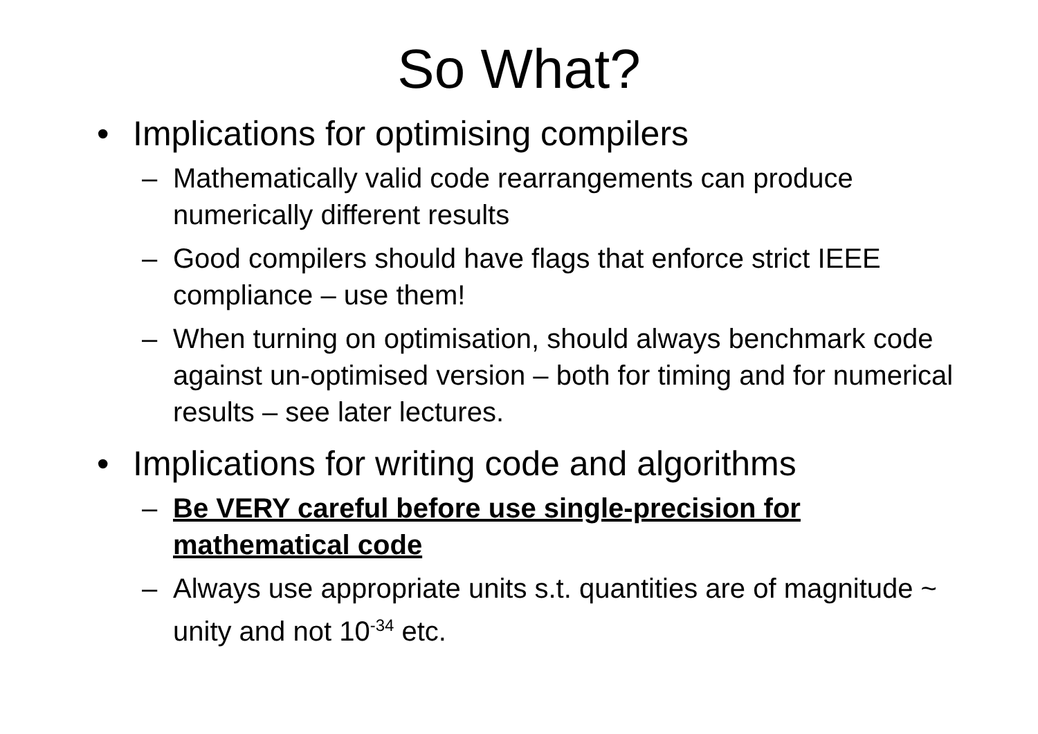So What?
• Implications for optimising compilers
– Mathematically valid code rearrangements can produce numerically different results
– Good compilers should have flags that enforce strict IEEE compliance – use them!
– When turning on optimisation, should always benchmark code against un-optimised version – both for timing and for numerical results – see later lectures.
• Implications for writing code and algorithms
– Be VERY careful before use single-precision for mathematical code
– Always use appropriate units s.t. quantities are of magnitude ~ unity and not 10<sup>-34</sup> etc.